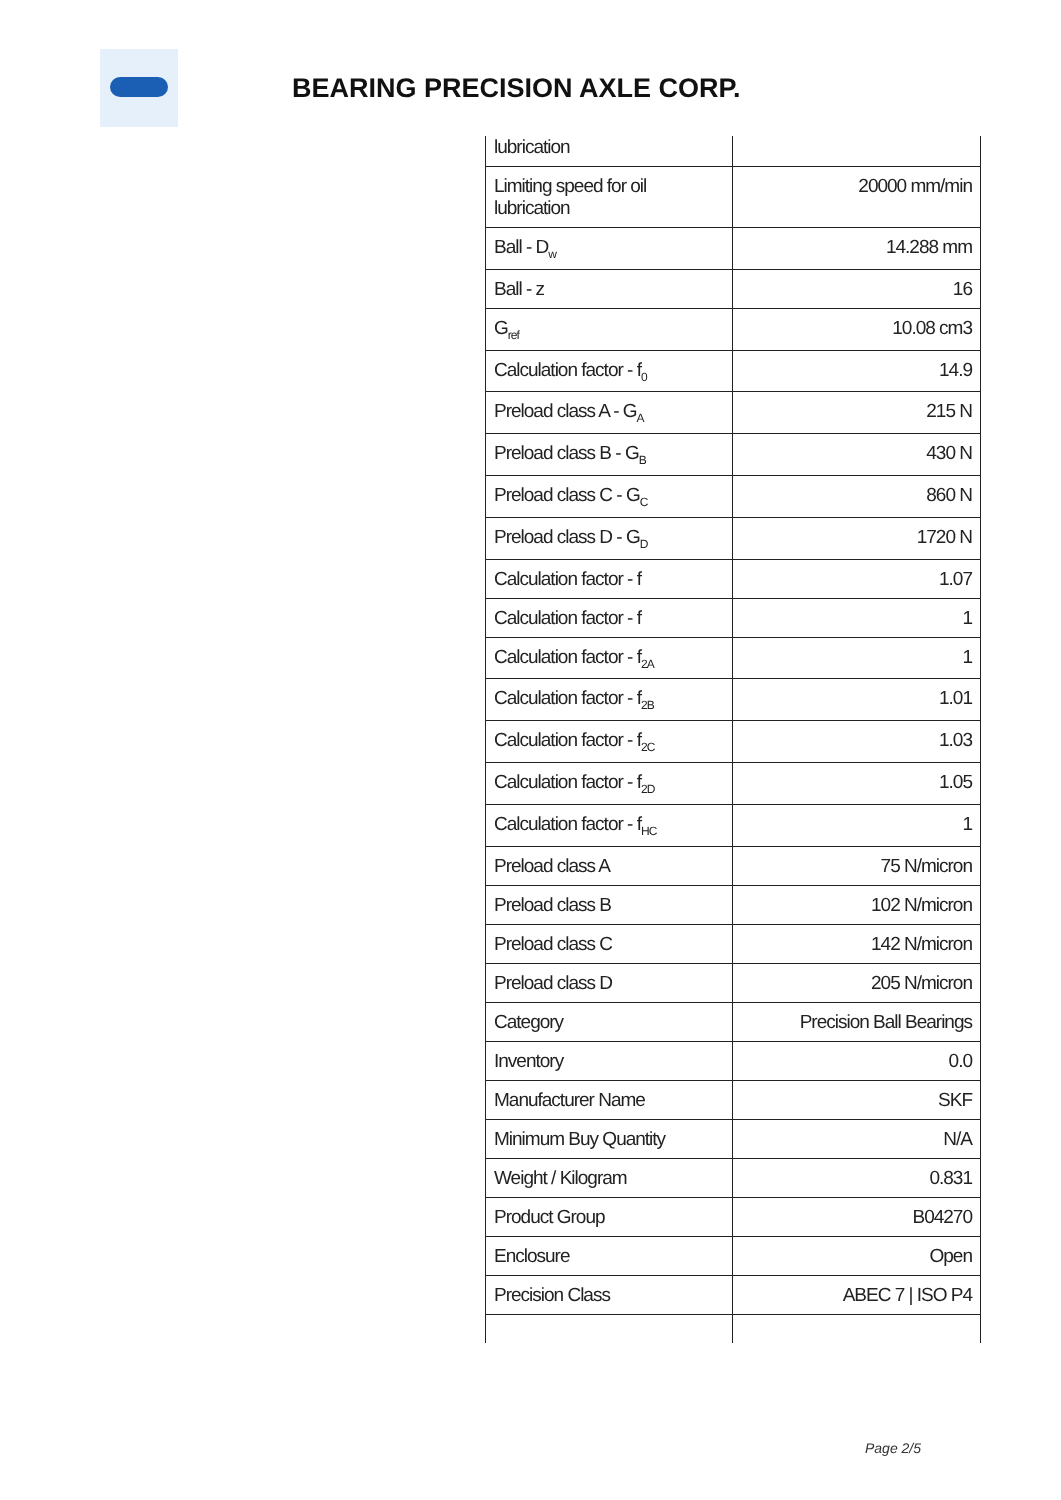BEARING PRECISION AXLE CORP.
| lubrication | |
| Limiting speed for oil lubrication | 20000 mm/min |
| Ball - D<sub>w</sub> | 14.288 mm |
| Ball - z | 16 |
| G<sub>ref</sub> | 10.08 cm3 |
| Calculation factor - f<sub>0</sub> | 14.9 |
| Preload class A - G<sub>A</sub> | 215 N |
| Preload class B - G<sub>B</sub> | 430 N |
| Preload class C - G<sub>C</sub> | 860 N |
| Preload class D - G<sub>D</sub> | 1720 N |
| Calculation factor - f | 1.07 |
| Calculation factor - f | 1 |
| Calculation factor - f<sub>2A</sub> | 1 |
| Calculation factor - f<sub>2B</sub> | 1.01 |
| Calculation factor - f<sub>2C</sub> | 1.03 |
| Calculation factor - f<sub>2D</sub> | 1.05 |
| Calculation factor - f<sub>HC</sub> | 1 |
| Preload class A | 75 N/micron |
| Preload class B | 102 N/micron |
| Preload class C | 142 N/micron |
| Preload class D | 205 N/micron |
| Category | Precision Ball Bearings |
| Inventory | 0.0 |
| Manufacturer Name | SKF |
| Minimum Buy Quantity | N/A |
| Weight / Kilogram | 0.831 |
| Product Group | B04270 |
| Enclosure | Open |
| Precision Class | ABEC 7 / ISO P4 |
Page 2/5